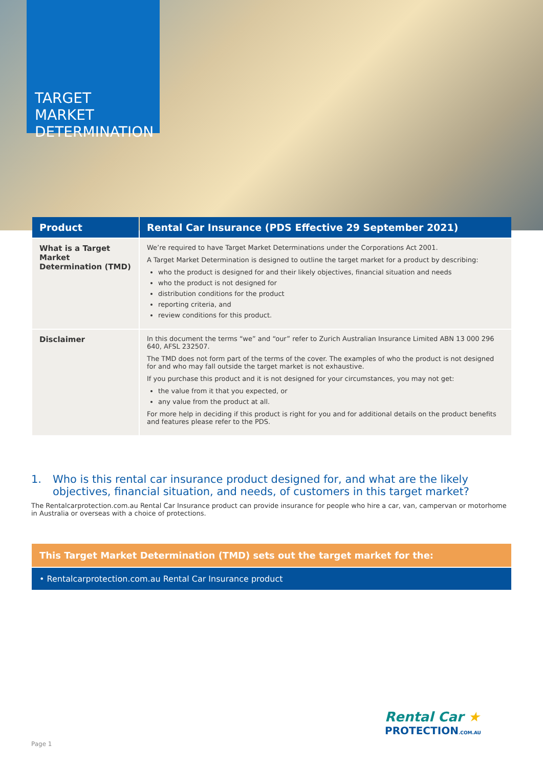TARGET MARKET DETERMINATION
| Product | Rental Car Insurance (PDS Effective 29 September 2021) |
| --- | --- |
| What is a Target Market Determination (TMD) | We’re required to have Target Market Determinations under the Corporations Act 2001. A Target Market Determination is designed to outline the target market for a product by describing: who the product is designed for and their likely objectives, financial situation and needs who the product is not designed for distribution conditions for the product reporting criteria, and review conditions for this product. |
| Disclaimer | In this document the terms “we” and “our” refer to Zurich Australian Insurance Limited ABN 13 000 296 640, AFSL 232507. The TMD does not form part of the terms of the cover. The examples of who the product is not designed for and who may fall outside the target market is not exhaustive. If you purchase this product and it is not designed for your circumstances, you may not get: the value from it that you expected, or any value from the product at all. For more help in deciding if this product is right for you and for additional details on the product benefits and features please refer to the PDS. |
1. Who is this rental car insurance product designed for, and what are the likely objectives, financial situation, and needs, of customers in this target market?
The Rentalcarprotection.com.au Rental Car Insurance product can provide insurance for people who hire a car, van, campervan or motorhome in Australia or overseas with a choice of protections.
This Target Market Determination (TMD) sets out the target market for the:
• Rentalcarprotection.com.au Rental Car Insurance product
Rental Car ★
PROTECTION.COM.AU
Page 1